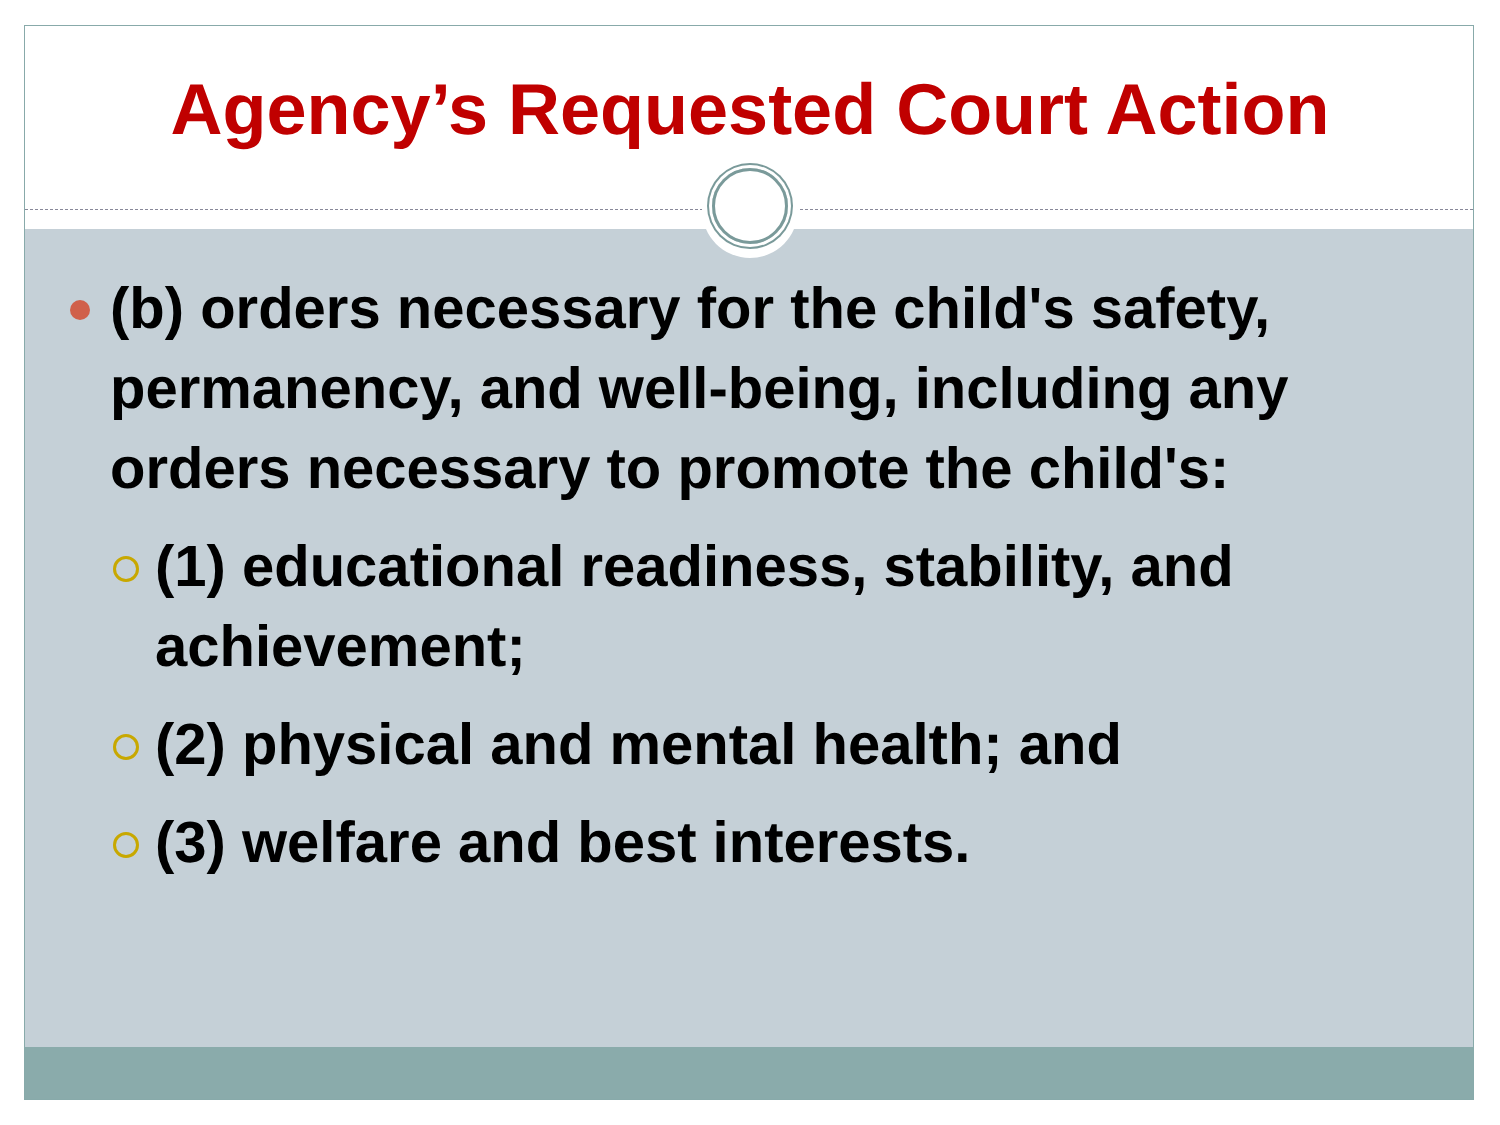Agency’s Requested Court Action
(b) orders necessary for the child's safety, permanency, and well-being, including any orders necessary to promote the child's:
(1) educational readiness, stability, and achievement;
(2) physical and mental health; and
(3) welfare and best interests.